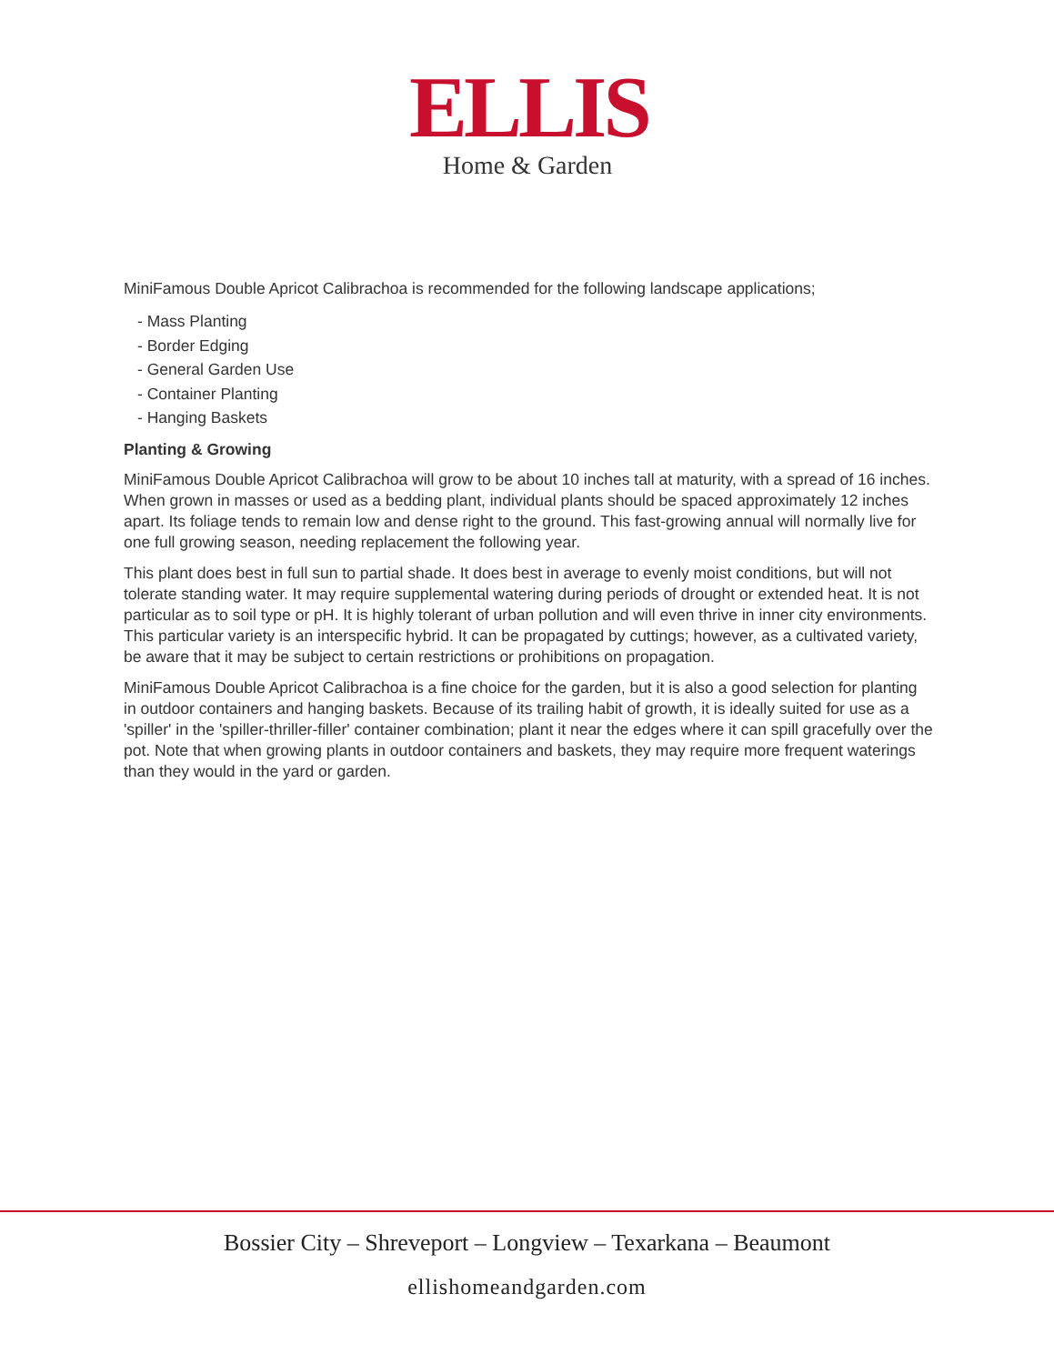ELLIS
Home & Garden
MiniFamous Double Apricot Calibrachoa is recommended for the following landscape applications;
- Mass Planting
- Border Edging
- General Garden Use
- Container Planting
- Hanging Baskets
Planting & Growing
MiniFamous Double Apricot Calibrachoa will grow to be about 10 inches tall at maturity, with a spread of 16 inches. When grown in masses or used as a bedding plant, individual plants should be spaced approximately 12 inches apart. Its foliage tends to remain low and dense right to the ground. This fast-growing annual will normally live for one full growing season, needing replacement the following year.
This plant does best in full sun to partial shade. It does best in average to evenly moist conditions, but will not tolerate standing water. It may require supplemental watering during periods of drought or extended heat. It is not particular as to soil type or pH. It is highly tolerant of urban pollution and will even thrive in inner city environments. This particular variety is an interspecific hybrid. It can be propagated by cuttings; however, as a cultivated variety, be aware that it may be subject to certain restrictions or prohibitions on propagation.
MiniFamous Double Apricot Calibrachoa is a fine choice for the garden, but it is also a good selection for planting in outdoor containers and hanging baskets. Because of its trailing habit of growth, it is ideally suited for use as a 'spiller' in the 'spiller-thriller-filler' container combination; plant it near the edges where it can spill gracefully over the pot. Note that when growing plants in outdoor containers and baskets, they may require more frequent waterings than they would in the yard or garden.
Bossier City – Shreveport – Longview – Texarkana – Beaumont
ellishomeandgarden.com